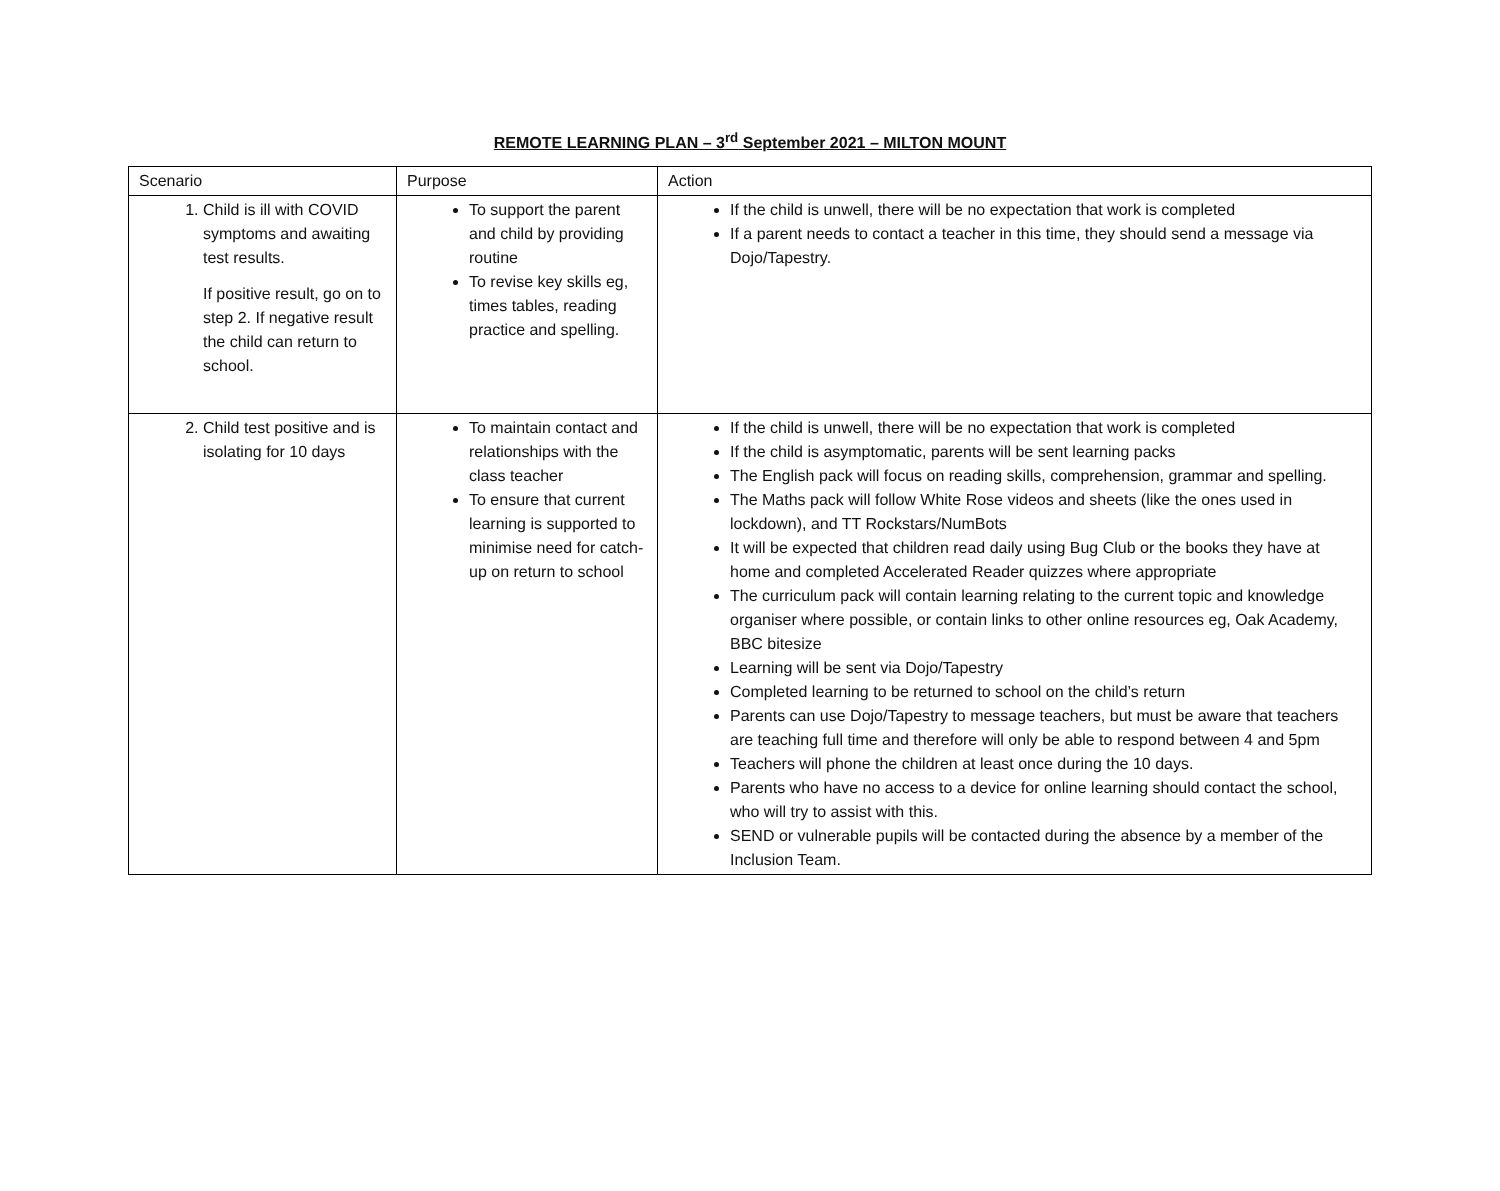REMOTE LEARNING PLAN – 3<sup>rd</sup> September 2021 – MILTON MOUNT
| Scenario | Purpose | Action |
| --- | --- | --- |
| 1. Child is ill with COVID symptoms and awaiting test results. If positive result, go on to step 2. If negative result the child can return to school. | To support the parent and child by providing routine To revise key skills eg, times tables, reading practice and spelling. | If the child is unwell, there will be no expectation that work is completed If a parent needs to contact a teacher in this time, they should send a message via Dojo/Tapestry. |
| 2. Child test positive and is isolating for 10 days | To maintain contact and relationships with the class teacher To ensure that current learning is supported to minimise need for catch-up on return to school | If the child is unwell, there will be no expectation that work is completed If the child is asymptomatic, parents will be sent learning packs The English pack will focus on reading skills, comprehension, grammar and spelling. The Maths pack will follow White Rose videos and sheets (like the ones used in lockdown), and TT Rockstars/NumBots It will be expected that children read daily using Bug Club or the books they have at home and completed Accelerated Reader quizzes where appropriate The curriculum pack will contain learning relating to the current topic and knowledge organiser where possible, or contain links to other online resources eg, Oak Academy, BBC bitesize Learning will be sent via Dojo/Tapestry Completed learning to be returned to school on the child’s return Parents can use Dojo/Tapestry to message teachers, but must be aware that teachers are teaching full time and therefore will only be able to respond between 4 and 5pm Teachers will phone the children at least once during the 10 days. Parents who have no access to a device for online learning should contact the school, who will try to assist with this. SEND or vulnerable pupils will be contacted during the absence by a member of the Inclusion Team. |